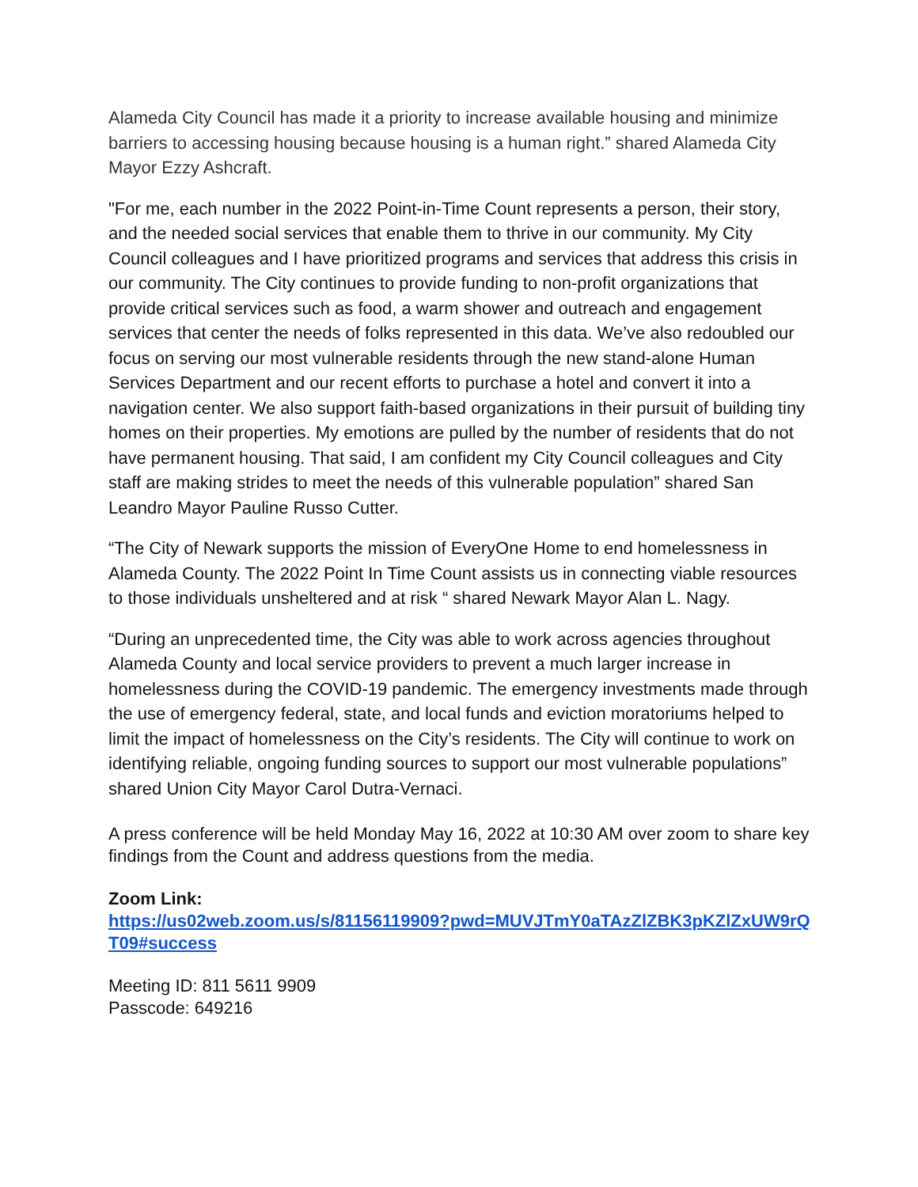Alameda City Council has made it a priority to increase available housing and minimize barriers to accessing housing because housing is a human right.” shared Alameda City Mayor Ezzy Ashcraft.
"For me, each number in the 2022 Point-in-Time Count represents a person, their story, and the needed social services that enable them to thrive in our community. My City Council colleagues and I have prioritized programs and services that address this crisis in our community. The City continues to provide funding to non-profit organizations that provide critical services such as food, a warm shower and outreach and engagement services that center the needs of folks represented in this data. We’ve also redoubled our focus on serving our most vulnerable residents through the new stand-alone Human Services Department and our recent efforts to purchase a hotel and convert it into a navigation center. We also support faith-based organizations in their pursuit of building tiny homes on their properties. My emotions are pulled by the number of residents that do not have permanent housing. That said, I am confident my City Council colleagues and City staff are making strides to meet the needs of this vulnerable population” shared San Leandro Mayor Pauline Russo Cutter.
“The City of Newark supports the mission of EveryOne Home to end homelessness in Alameda County. The 2022 Point In Time Count assists us in connecting viable resources to those individuals unsheltered and at risk “ shared Newark Mayor Alan L. Nagy.
“During an unprecedented time, the City was able to work across agencies throughout Alameda County and local service providers to prevent a much larger increase in homelessness during the COVID-19 pandemic. The emergency investments made through the use of emergency federal, state, and local funds and eviction moratoriums helped to limit the impact of homelessness on the City’s residents. The City will continue to work on identifying reliable, ongoing funding sources to support our most vulnerable populations” shared Union City Mayor Carol Dutra-Vernaci.
A press conference will be held Monday May 16, 2022 at 10:30 AM over zoom to share key findings from the Count and address questions from the media.
Zoom Link:
https://us02web.zoom.us/s/81156119909?pwd=MUVJTmY0aTAzZlZBK3pKZlZxUW9rQT09#success
Meeting ID: 811 5611 9909
Passcode: 649216